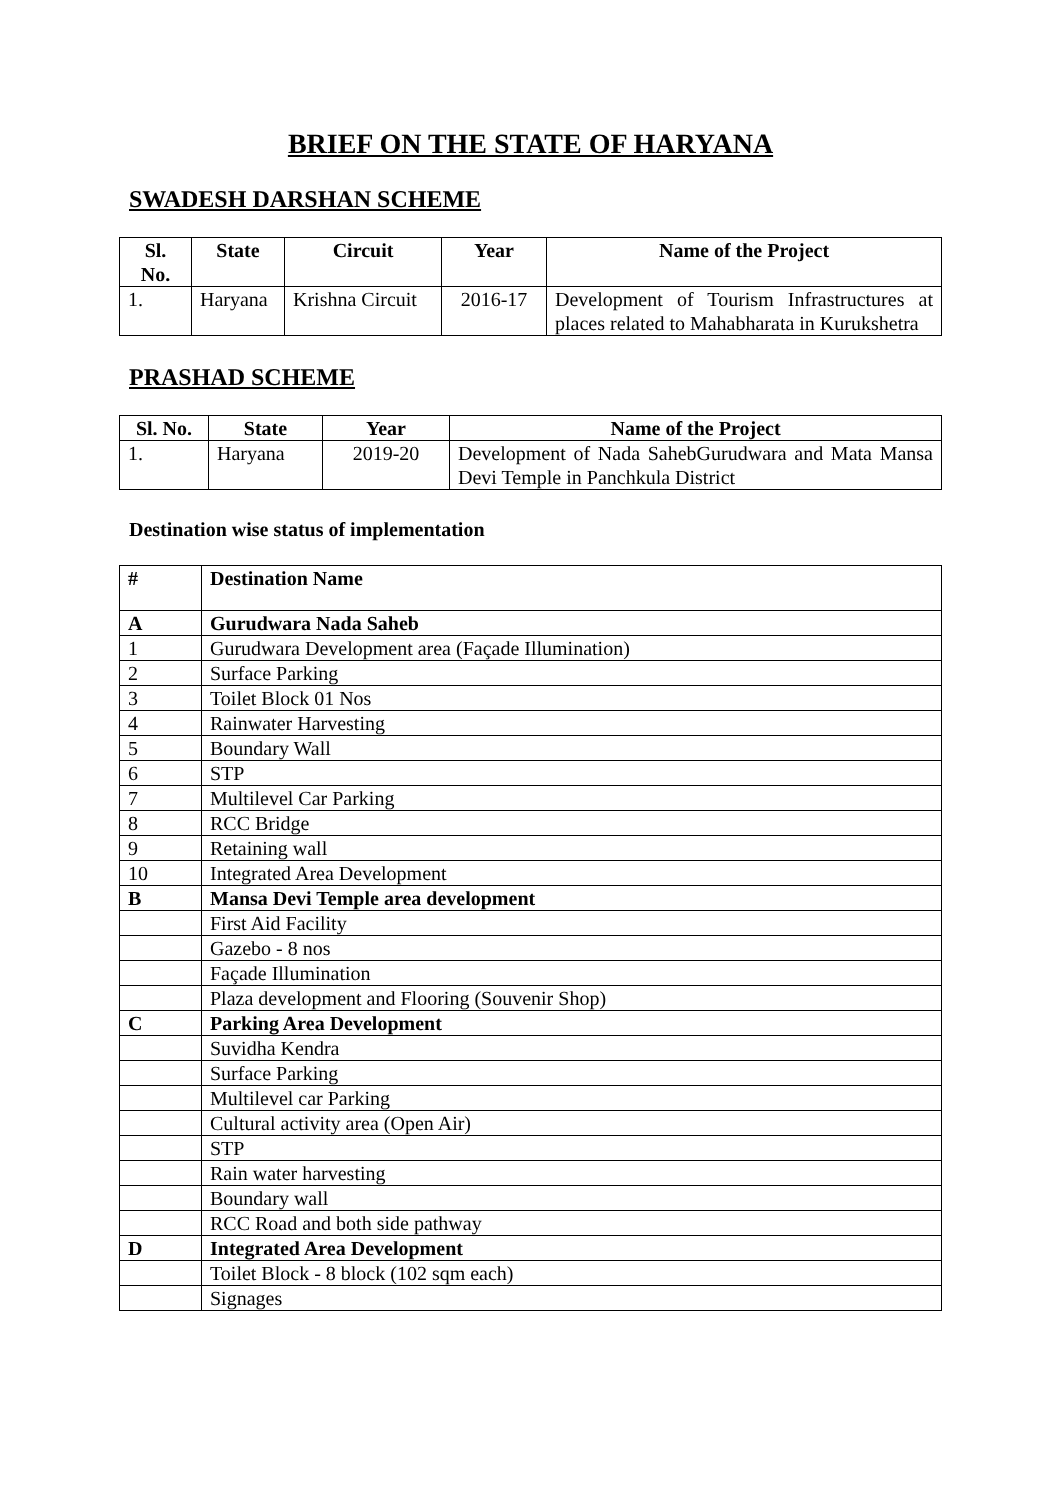BRIEF ON THE STATE OF HARYANA
SWADESH DARSHAN SCHEME
| Sl. No. | State | Circuit | Year | Name of the Project |
| --- | --- | --- | --- | --- |
| 1. | Haryana | Krishna Circuit | 2016-17 | Development of Tourism Infrastructures at places related to Mahabharata in Kurukshetra |
PRASHAD SCHEME
| Sl. No. | State | Year | Name of the Project |
| --- | --- | --- | --- |
| 1. | Haryana | 2019-20 | Development of Nada SahebGurudwara and Mata Mansa Devi Temple in Panchkula District |
Destination wise status of implementation
| # | Destination Name |
| --- | --- |
| A | Gurudwara Nada Saheb |
| 1 | Gurudwara Development area (Façade Illumination) |
| 2 | Surface Parking |
| 3 | Toilet Block 01 Nos |
| 4 | Rainwater Harvesting |
| 5 | Boundary Wall |
| 6 | STP |
| 7 | Multilevel Car Parking |
| 8 | RCC Bridge |
| 9 | Retaining wall |
| 10 | Integrated Area Development |
| B | Mansa Devi Temple area development |
| | First Aid Facility |
| | Gazebo - 8 nos |
| | Façade Illumination |
| | Plaza development and Flooring (Souvenir Shop) |
| C | Parking Area Development |
| | Suvidha Kendra |
| | Surface Parking |
| | Multilevel car Parking |
| | Cultural activity area (Open Air) |
| | STP |
| | Rain water harvesting |
| | Boundary wall |
| | RCC Road and both side pathway |
| D | Integrated Area Development |
| | Toilet Block - 8 block (102 sqm each) |
| | Signages |